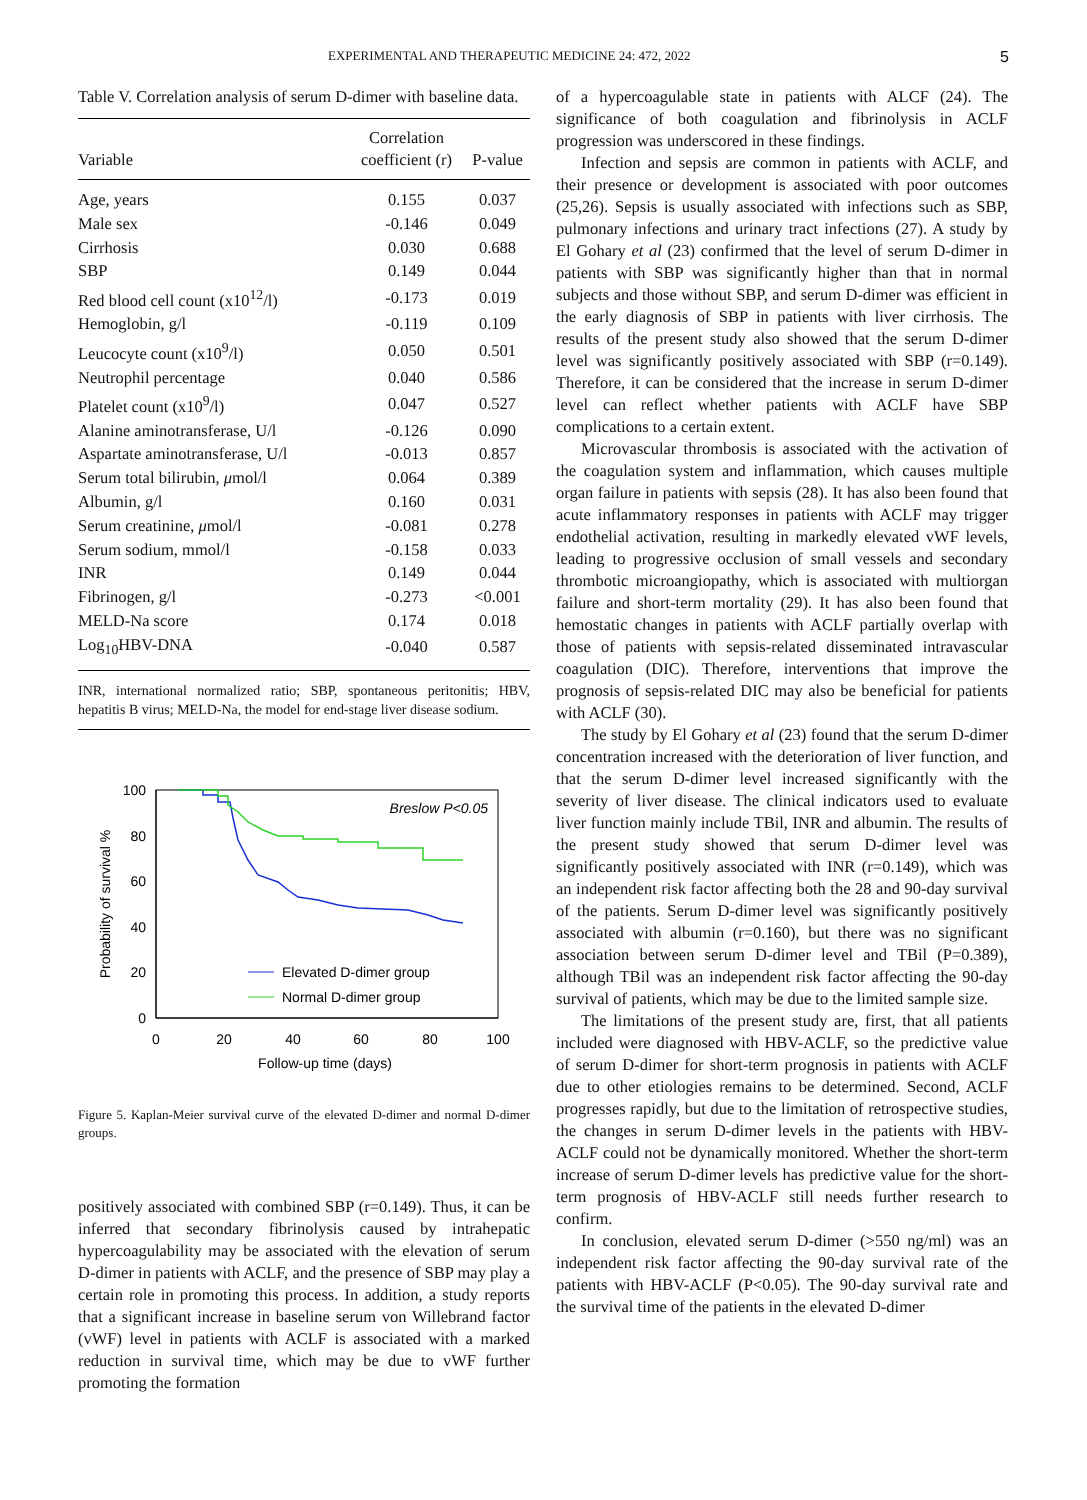EXPERIMENTAL AND THERAPEUTIC MEDICINE 24: 472, 2022 5
Table V. Correlation analysis of serum D-dimer with baseline data.
| Variable | Correlation coefficient (r) | P-value |
| --- | --- | --- |
| Age, years | 0.155 | 0.037 |
| Male sex | -0.146 | 0.049 |
| Cirrhosis | 0.030 | 0.688 |
| SBP | 0.149 | 0.044 |
| Red blood cell count (x10<sup>12</sup>/l) | -0.173 | 0.019 |
| Hemoglobin, g/l | -0.119 | 0.109 |
| Leucocyte count (x10<sup>9</sup>/l) | 0.050 | 0.501 |
| Neutrophil percentage | 0.040 | 0.586 |
| Platelet count (x10<sup>9</sup>/l) | 0.047 | 0.527 |
| Alanine aminotransferase, U/l | -0.126 | 0.090 |
| Aspartate aminotransferase, U/l | -0.013 | 0.857 |
| Serum total bilirubin, μ mol/l | 0.064 | 0.389 |
| Albumin, g/l | 0.160 | 0.031 |
| Serum creatinine, μ mol/l | -0.081 | 0.278 |
| Serum sodium, mmol/l | -0.158 | 0.033 |
| INR | 0.149 | 0.044 |
| Fibrinogen, g/l | -0.273 | <0.001 |
| MELD-Na score | 0.174 | 0.018 |
| Log<sub>10</sub>HBV-DNA | -0.040 | 0.587 |
INR, international normalized ratio; SBP, spontaneous peritonitis; HBV, hepatitis B virus; MELD-Na, the model for end-stage liver disease sodium.
100
80
60
40
20
0
0
20
40
60
80
100
Follow-up time (days)
Probability of survival %
Breslow P<0.05
Elevated D-dimer group
Normal D-dimer group
Figure 5. Kaplan-Meier survival curve of the elevated D-dimer and normal D-dimer groups.
positively associated with combined SBP (r=0.149). Thus, it can be inferred that secondary fibrinolysis caused by intrahepatic hypercoagulability may be associated with the elevation of serum D-dimer in patients with ACLF, and the presence of SBP may play a certain role in promoting this process. In addition, a study reports that a significant increase in baseline serum von Willebrand factor (vWF) level in patients with ACLF is associated with a marked reduction in survival time, which may be due to vWF further promoting the formation
of a hypercoagulable state in patients with ALCF (24). The significance of both coagulation and fibrinolysis in ACLF progression was underscored in these findings.
Infection and sepsis are common in patients with ACLF, and their presence or development is associated with poor outcomes (25,26). Sepsis is usually associated with infections such as SBP, pulmonary infections and urinary tract infections (27). A study by El Gohary et al (23) confirmed that the level of serum D-dimer in patients with SBP was significantly higher than that in normal subjects and those without SBP, and serum D-dimer was efficient in the early diagnosis of SBP in patients with liver cirrhosis. The results of the present study also showed that the serum D-dimer level was significantly positively associated with SBP (r=0.149). Therefore, it can be considered that the increase in serum D-dimer level can reflect whether patients with ACLF have SBP complications to a certain extent.
Microvascular thrombosis is associated with the activation of the coagulation system and inflammation, which causes multiple organ failure in patients with sepsis (28). It has also been found that acute inflammatory responses in patients with ACLF may trigger endothelial activation, resulting in markedly elevated vWF levels, leading to progressive occlusion of small vessels and secondary thrombotic microangiopathy, which is associated with multiorgan failure and short-term mortality (29). It has also been found that hemostatic changes in patients with ACLF partially overlap with those of patients with sepsis-related disseminated intravascular coagulation (DIC). Therefore, interventions that improve the prognosis of sepsis-related DIC may also be beneficial for patients with ACLF (30).
The study by El Gohary et al (23) found that the serum D-dimer concentration increased with the deterioration of liver function, and that the serum D-dimer level increased significantly with the severity of liver disease. The clinical indicators used to evaluate liver function mainly include TBil, INR and albumin. The results of the present study showed that serum D-dimer level was significantly positively associated with INR (r=0.149), which was an independent risk factor affecting both the 28 and 90-day survival of the patients. Serum D-dimer level was significantly positively associated with albumin (r=0.160), but there was no significant association between serum D-dimer level and TBil (P=0.389), although TBil was an independent risk factor affecting the 90-day survival of patients, which may be due to the limited sample size.
The limitations of the present study are, first, that all patients included were diagnosed with HBV-ACLF, so the predictive value of serum D-dimer for short-term prognosis in patients with ACLF due to other etiologies remains to be determined. Second, ACLF progresses rapidly, but due to the limitation of retrospective studies, the changes in serum D-dimer levels in the patients with HBV-ACLF could not be dynamically monitored. Whether the short-term increase of serum D-dimer levels has predictive value for the short-term prognosis of HBV-ACLF still needs further research to confirm.
In conclusion, elevated serum D-dimer (>550 ng/ml) was an independent risk factor affecting the 90-day survival rate of the patients with HBV-ACLF (P<0.05). The 90-day survival rate and the survival time of the patients in the elevated D-dimer